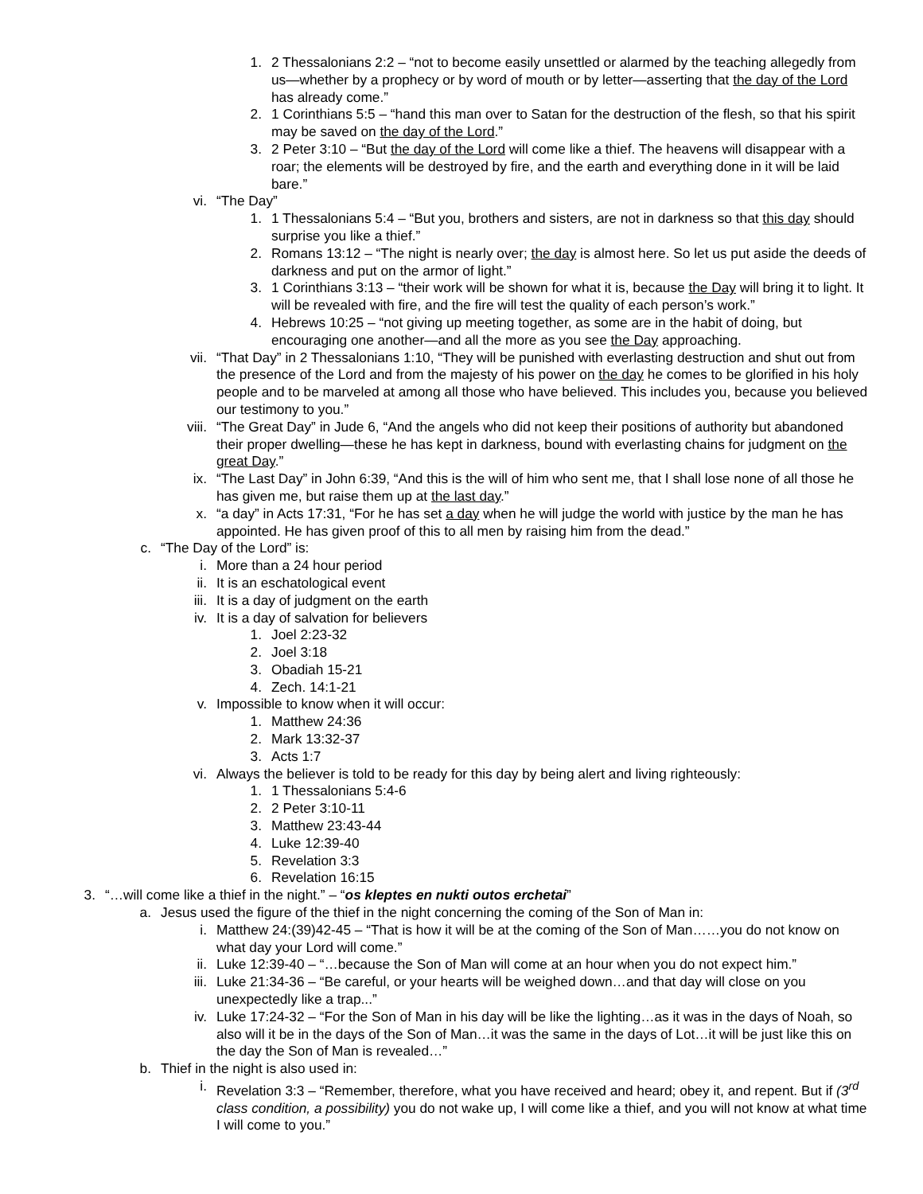1. 2 Thessalonians 2:2 – “not to become easily unsettled or alarmed by the teaching allegedly from us—whether by a prophecy or by word of mouth or by letter—asserting that the day of the Lord has already come.”
2. 1 Corinthians 5:5 – “hand this man over to Satan for the destruction of the flesh, so that his spirit may be saved on the day of the Lord.”
3. 2 Peter 3:10 – “But the day of the Lord will come like a thief. The heavens will disappear with a roar; the elements will be destroyed by fire, and the earth and everything done in it will be laid bare.”
vi. “The Day”
1. 1 Thessalonians 5:4 – “But you, brothers and sisters, are not in darkness so that this day should surprise you like a thief.”
2. Romans 13:12 – “The night is nearly over; the day is almost here. So let us put aside the deeds of darkness and put on the armor of light.”
3. 1 Corinthians 3:13 – “their work will be shown for what it is, because the Day will bring it to light. It will be revealed with fire, and the fire will test the quality of each person’s work.”
4. Hebrews 10:25 – “not giving up meeting together, as some are in the habit of doing, but encouraging one another—and all the more as you see the Day approaching.
vii. “That Day” in 2 Thessalonians 1:10, “They will be punished with everlasting destruction and shut out from the presence of the Lord and from the majesty of his power on the day he comes to be glorified in his holy people and to be marveled at among all those who have believed. This includes you, because you believed our testimony to you.”
viii. “The Great Day” in Jude 6, “And the angels who did not keep their positions of authority but abandoned their proper dwelling—these he has kept in darkness, bound with everlasting chains for judgment on the great Day.”
ix. “The Last Day” in John 6:39, “And this is the will of him who sent me, that I shall lose none of all those he has given me, but raise them up at the last day.”
x. “a day” in Acts 17:31, “For he has set a day when he will judge the world with justice by the man he has appointed. He has given proof of this to all men by raising him from the dead.”
c. “The Day of the Lord” is:
i. More than a 24 hour period
ii. It is an eschatological event
iii. It is a day of judgment on the earth
iv. It is a day of salvation for believers
1. Joel 2:23-32
2. Joel 3:18
3. Obadiah 15-21
4. Zech. 14:1-21
v. Impossible to know when it will occur:
1. Matthew 24:36
2. Mark 13:32-37
3. Acts 1:7
vi. Always the believer is told to be ready for this day by being alert and living righteously:
1. 1 Thessalonians 5:4-6
2. 2 Peter 3:10-11
3. Matthew 23:43-44
4. Luke 12:39-40
5. Revelation 3:3
6. Revelation 16:15
3. “…will come like a thief in the night.” – “os kleptes en nukti outos erchetai”
a. Jesus used the figure of the thief in the night concerning the coming of the Son of Man in:
i. Matthew 24:(39)42-45 – “That is how it will be at the coming of the Son of Man……you do not know on what day your Lord will come.”
ii. Luke 12:39-40 – “…because the Son of Man will come at an hour when you do not expect him.”
iii. Luke 21:34-36 – “Be careful, or your hearts will be weighed down…and that day will close on you unexpectedly like a trap...”
iv. Luke 17:24-32 – “For the Son of Man in his day will be like the lighting…as it was in the days of Noah, so also will it be in the days of the Son of Man…it was the same in the days of Lot…it will be just like this on the day the Son of Man is revealed…”
b. Thief in the night is also used in:
i. Revelation 3:3 – “Remember, therefore, what you have received and heard; obey it, and repent. But if (3<sup>rd</sup> class condition, a possibility) you do not wake up, I will come like a thief, and you will not know at what time I will come to you.”